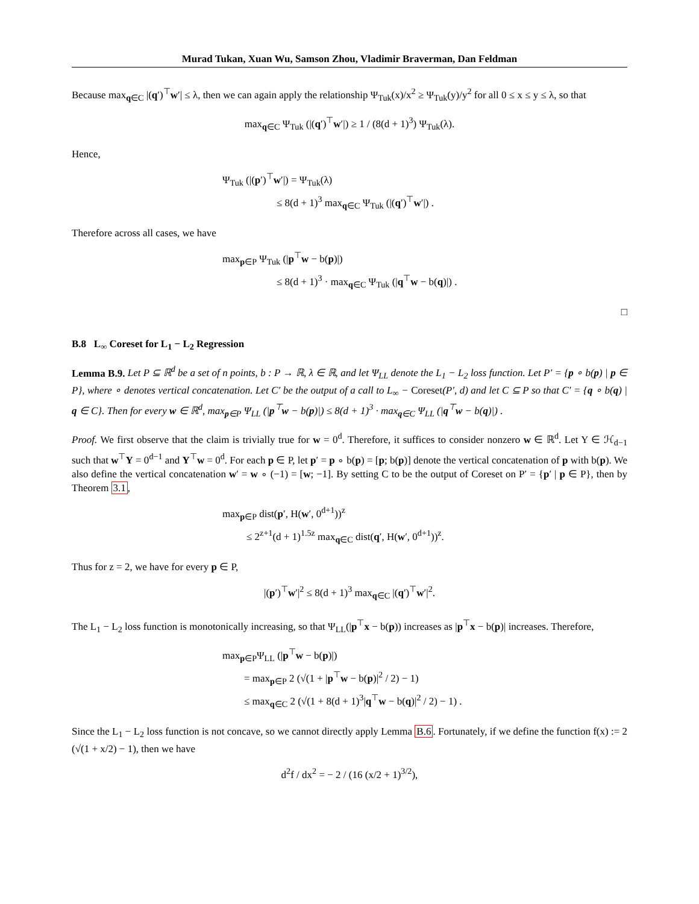Murad Tukan, Xuan Wu, Samson Zhou, Vladimir Braverman, Dan Feldman
Because max<sub>q∈C</sub> |(q′)<sup>⊤</sup>w′| ≤ λ, then we can again apply the relationship Ψ<sub>Tuk</sub>(x)/x<sup>2</sup> ≥ Ψ<sub>Tuk</sub>(y)/y<sup>2</sup> for all 0 ≤ x ≤ y ≤ λ, so that
max<sub>q∈C</sub> Ψ<sub>Tuk</sub> (|(q′)<sup>⊤</sup>w′|) ≥ 1 / (8(d + 1)<sup>3</sup>) Ψ<sub>Tuk</sub>(λ).
Hence,
Ψ<sub>Tuk</sub> (|(p′)<sup>⊤</sup>w′|) = Ψ<sub>Tuk</sub>(λ)
≤ 8(d + 1)<sup>3</sup> max<sub>q∈C</sub> Ψ<sub>Tuk</sub> (|(q′)<sup>⊤</sup>w′|) .
Therefore across all cases, we have
max<sub>p∈P</sub> Ψ<sub>Tuk</sub> (|p<sup>⊤</sup>w − b(p)|)
≤ 8(d + 1)<sup>3</sup> · max<sub>q∈C</sub> Ψ<sub>Tuk</sub> (|q<sup>⊤</sup>w − b(q)|) .
□
B.8 L<sub>∞</sub> Coreset for L<sub>1</sub> − L<sub>2</sub> Regression
Lemma B.9. Let P ⊆ ℝ<sup>d</sup> be a set of n points, b : P → ℝ, λ ∈ ℝ, and let Ψ<sub>LL</sub> denote the L<sub>1</sub> − L<sub>2</sub> loss function. Let P′ = {p ∘ b(p) | p ∈ P}, where ∘ denotes vertical concatenation. Let C′ be the output of a call to L<sub>∞</sub> − Coreset(P′, d) and let C ⊆ P so that C′ = {q ∘ b(q) | q ∈ C}. Then for every w ∈ ℝ<sup>d</sup>, max<sub>p∈P</sub> Ψ<sub>LL</sub> (|p<sup>⊤</sup>w − b(p)|) ≤ 8(d + 1)<sup>3</sup> · max<sub>q∈C</sub> Ψ<sub>LL</sub> (|q<sup>⊤</sup>w − b(q)|) .
Proof. We first observe that the claim is trivially true for w = 0<sup>d</sup>. Therefore, it suffices to consider nonzero w ∈ ℝ<sup>d</sup>. Let Y ∈ ℋ<sub>d−1</sub> such that w<sup>⊤</sup>Y = 0<sup>d−1</sup> and Y<sup>⊤</sup>w = 0<sup>d</sup>. For each p ∈ P, let p′ = p ∘ b(p) = [p; b(p)] denote the vertical concatenation of p with b(p). We also define the vertical concatenation w′ = w ∘ (−1) = [w; −1]. By setting C to be the output of Coreset on P′ = {p′ | p ∈ P}, then by Theorem 3.1,
max<sub>p∈P</sub> dist(p′, H(w′, 0<sup>d+1</sup>))<sup>z</sup>
≤ 2<sup>z+1</sup>(d + 1)<sup>1.5z</sup> max<sub>q∈C</sub> dist(q′, H(w′, 0<sup>d+1</sup>))<sup>z</sup>.
Thus for z = 2, we have for every p ∈ P,
|(p′)<sup>⊤</sup>w′|<sup>2</sup> ≤ 8(d + 1)<sup>3</sup> max<sub>q∈C</sub> |(q′)<sup>⊤</sup>w′|<sup>2</sup>.
The L<sub>1</sub> − L<sub>2</sub> loss function is monotonically increasing, so that Ψ<sub>LL</sub>(|p<sup>⊤</sup>x − b(p)) increases as |p<sup>⊤</sup>x − b(p)| increases. Therefore,
max<sub>p∈P</sub>Ψ<sub>LL</sub> (|p<sup>⊤</sup>w − b(p)|)
= max<sub>p∈P</sub> 2 (√(1 + |p<sup>⊤</sup>w − b(p)|<sup>2</sup> / 2) − 1)
≤ max<sub>q∈C</sub> 2 (√(1 + 8(d + 1)<sup>3</sup>|q<sup>⊤</sup>w − b(q)|<sup>2</sup> / 2) − 1) .
Since the L<sub>1</sub> − L<sub>2</sub> loss function is not concave, so we cannot directly apply Lemma B.6. Fortunately, if we define the function f(x) := 2 (√(1 + x/2) − 1), then we have
d<sup>2</sup>f / dx<sup>2</sup> = − 2 / (16 (x/2 + 1)<sup>3/2</sup>),